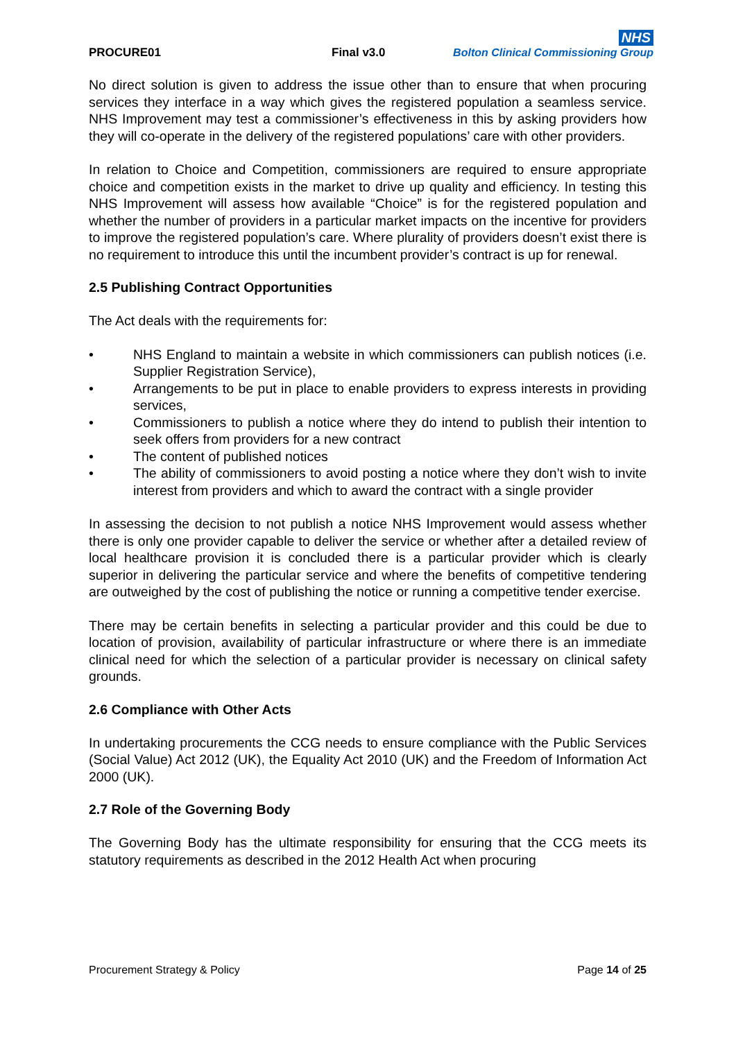PROCURE01
Final v3.0
NHS
Bolton Clinical Commissioning Group
No direct solution is given to address the issue other than to ensure that when procuring services they interface in a way which gives the registered population a seamless service. NHS Improvement may test a commissioner’s effectiveness in this by asking providers how they will co-operate in the delivery of the registered populations’ care with other providers.
In relation to Choice and Competition, commissioners are required to ensure appropriate choice and competition exists in the market to drive up quality and efficiency. In testing this NHS Improvement will assess how available “Choice” is for the registered population and whether the number of providers in a particular market impacts on the incentive for providers to improve the registered population’s care. Where plurality of providers doesn’t exist there is no requirement to introduce this until the incumbent provider’s contract is up for renewal.
2.5 Publishing Contract Opportunities
The Act deals with the requirements for:
• NHS England to maintain a website in which commissioners can publish notices (i.e. Supplier Registration Service),
• Arrangements to be put in place to enable providers to express interests in providing services,
• Commissioners to publish a notice where they do intend to publish their intention to seek offers from providers for a new contract
• The content of published notices
• The ability of commissioners to avoid posting a notice where they don’t wish to invite interest from providers and which to award the contract with a single provider
In assessing the decision to not publish a notice NHS Improvement would assess whether there is only one provider capable to deliver the service or whether after a detailed review of local healthcare provision it is concluded there is a particular provider which is clearly superior in delivering the particular service and where the benefits of competitive tendering are outweighed by the cost of publishing the notice or running a competitive tender exercise.
There may be certain benefits in selecting a particular provider and this could be due to location of provision, availability of particular infrastructure or where there is an immediate clinical need for which the selection of a particular provider is necessary on clinical safety grounds.
2.6 Compliance with Other Acts
In undertaking procurements the CCG needs to ensure compliance with the Public Services (Social Value) Act 2012 (UK), the Equality Act 2010 (UK) and the Freedom of Information Act 2000 (UK).
2.7 Role of the Governing Body
The Governing Body has the ultimate responsibility for ensuring that the CCG meets its statutory requirements as described in the 2012 Health Act when procuring
Procurement Strategy & Policy Page 14 of 25